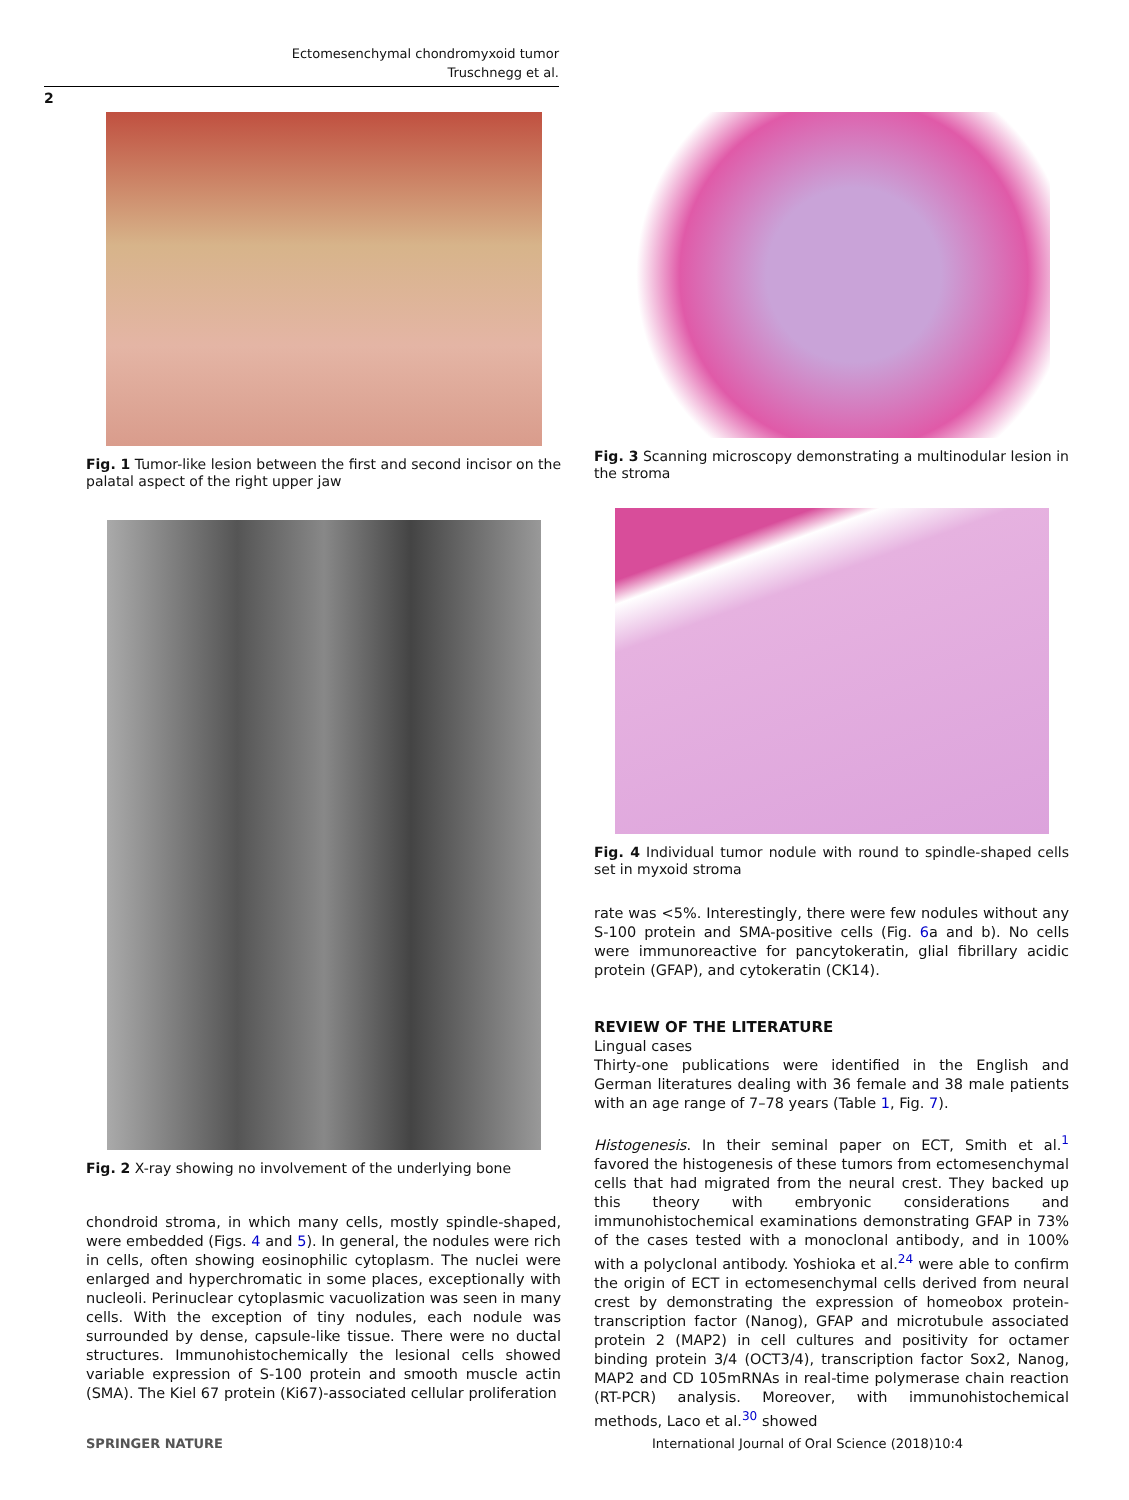Ectomesenchymal chondromyxoid tumor
Truschnegg et al.
2
Fig. 1 Tumor-like lesion between the first and second incisor on the palatal aspect of the right upper jaw
Fig. 2 X-ray showing no involvement of the underlying bone
chondroid stroma, in which many cells, mostly spindle-shaped, were embedded (Figs. 4 and 5). In general, the nodules were rich in cells, often showing eosinophilic cytoplasm. The nuclei were enlarged and hyperchromatic in some places, exceptionally with nucleoli. Perinuclear cytoplasmic vacuolization was seen in many cells. With the exception of tiny nodules, each nodule was surrounded by dense, capsule-like tissue. There were no ductal structures. Immunohistochemically the lesional cells showed variable expression of S-100 protein and smooth muscle actin (SMA). The Kiel 67 protein (Ki67)-associated cellular proliferation
Fig. 3 Scanning microscopy demonstrating a multinodular lesion in the stroma
Fig. 4 Individual tumor nodule with round to spindle-shaped cells set in myxoid stroma
rate was <5%. Interestingly, there were few nodules without any S-100 protein and SMA-positive cells (Fig. 6a and b). No cells were immunoreactive for pancytokeratin, glial fibrillary acidic protein (GFAP), and cytokeratin (CK14).
REVIEW OF THE LITERATURE
Lingual cases
Thirty-one publications were identified in the English and German literatures dealing with 36 female and 38 male patients with an age range of 7–78 years (Table 1, Fig. 7).
Histogenesis. In their seminal paper on ECT, Smith et al.<sup>1</sup> favored the histogenesis of these tumors from ectomesenchymal cells that had migrated from the neural crest. They backed up this theory with embryonic considerations and immunohistochemical examinations demonstrating GFAP in 73% of the cases tested with a monoclonal antibody, and in 100% with a polyclonal antibody. Yoshioka et al.<sup>24</sup> were able to confirm the origin of ECT in ectomesenchymal cells derived from neural crest by demonstrating the expression of homeobox protein-transcription factor (Nanog), GFAP and microtubule associated protein 2 (MAP2) in cell cultures and positivity for octamer binding protein 3/4 (OCT3/4), transcription factor Sox2, Nanog, MAP2 and CD 105mRNAs in real-time polymerase chain reaction (RT-PCR) analysis. Moreover, with immunohistochemical methods, Laco et al.<sup>30</sup> showed
SPRINGER NATURE
International Journal of Oral Science (2018)10:4